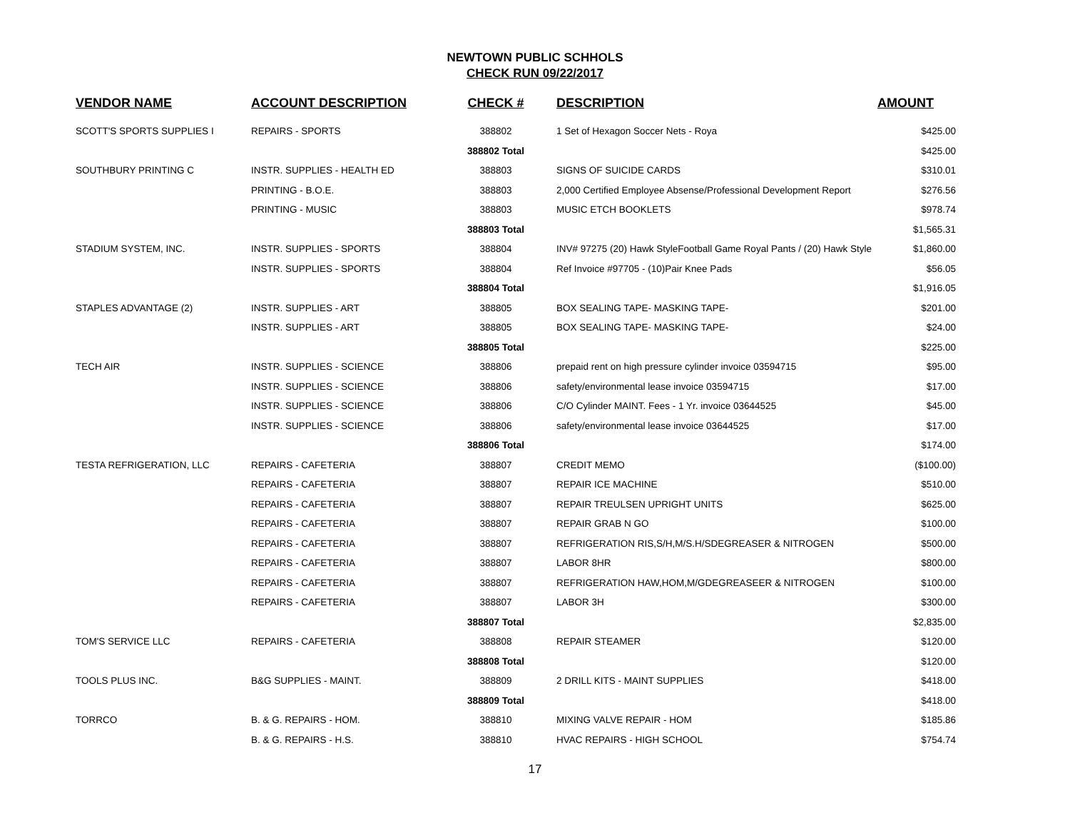NEWTOWN PUBLIC SCHHOLS
CHECK RUN 09/22/2017
| VENDOR NAME | ACCOUNT DESCRIPTION | CHECK # | DESCRIPTION | AMOUNT |
| --- | --- | --- | --- | --- |
| SCOTT'S SPORTS SUPPLIES I | REPAIRS - SPORTS | 388802 | 1 Set of Hexagon Soccer Nets - Roya | $425.00 |
| | | 388802 Total | | $425.00 |
| SOUTHBURY PRINTING C | INSTR. SUPPLIES - HEALTH ED | 388803 | SIGNS OF SUICIDE CARDS | $310.01 |
| | PRINTING - B.O.E. | 388803 | 2,000 Certified Employee Absense/Professional Development Report | $276.56 |
| | PRINTING - MUSIC | 388803 | MUSIC ETCH BOOKLETS | $978.74 |
| | | 388803 Total | | $1,565.31 |
| STADIUM SYSTEM, INC. | INSTR. SUPPLIES - SPORTS | 388804 | INV# 97275 (20) Hawk StyleFootball Game Royal Pants / (20) Hawk Style | $1,860.00 |
| | INSTR. SUPPLIES - SPORTS | 388804 | Ref Invoice #97705 - (10)Pair Knee Pads | $56.05 |
| | | 388804 Total | | $1,916.05 |
| STAPLES ADVANTAGE (2) | INSTR. SUPPLIES - ART | 388805 | BOX SEALING TAPE- MASKING TAPE- | $201.00 |
| | INSTR. SUPPLIES - ART | 388805 | BOX SEALING TAPE- MASKING TAPE- | $24.00 |
| | | 388805 Total | | $225.00 |
| TECH AIR | INSTR. SUPPLIES - SCIENCE | 388806 | prepaid rent on high pressure cylinder invoice 03594715 | $95.00 |
| | INSTR. SUPPLIES - SCIENCE | 388806 | safety/environmental lease invoice 03594715 | $17.00 |
| | INSTR. SUPPLIES - SCIENCE | 388806 | C/O Cylinder MAINT. Fees - 1 Yr. invoice 03644525 | $45.00 |
| | INSTR. SUPPLIES - SCIENCE | 388806 | safety/environmental lease invoice 03644525 | $17.00 |
| | | 388806 Total | | $174.00 |
| TESTA REFRIGERATION, LLC | REPAIRS - CAFETERIA | 388807 | CREDIT MEMO | ($100.00) |
| | REPAIRS - CAFETERIA | 388807 | REPAIR ICE MACHINE | $510.00 |
| | REPAIRS - CAFETERIA | 388807 | REPAIR TREULSEN UPRIGHT UNITS | $625.00 |
| | REPAIRS - CAFETERIA | 388807 | REPAIR GRAB N GO | $100.00 |
| | REPAIRS - CAFETERIA | 388807 | REFRIGERATION RIS,S/H,M/S.H/SDEGREASER & NITROGEN | $500.00 |
| | REPAIRS - CAFETERIA | 388807 | LABOR 8HR | $800.00 |
| | REPAIRS - CAFETERIA | 388807 | REFRIGERATION HAW,HOM,M/GDEGREASEER & NITROGEN | $100.00 |
| | REPAIRS - CAFETERIA | 388807 | LABOR 3H | $300.00 |
| | | 388807 Total | | $2,835.00 |
| TOM'S SERVICE LLC | REPAIRS - CAFETERIA | 388808 | REPAIR STEAMER | $120.00 |
| | | 388808 Total | | $120.00 |
| TOOLS PLUS INC. | B&G SUPPLIES - MAINT. | 388809 | 2 DRILL KITS - MAINT SUPPLIES | $418.00 |
| | | 388809 Total | | $418.00 |
| TORRCO | B. & G. REPAIRS - HOM. | 388810 | MIXING VALVE REPAIR - HOM | $185.86 |
| | B. & G. REPAIRS - H.S. | 388810 | HVAC REPAIRS - HIGH SCHOOL | $754.74 |
17